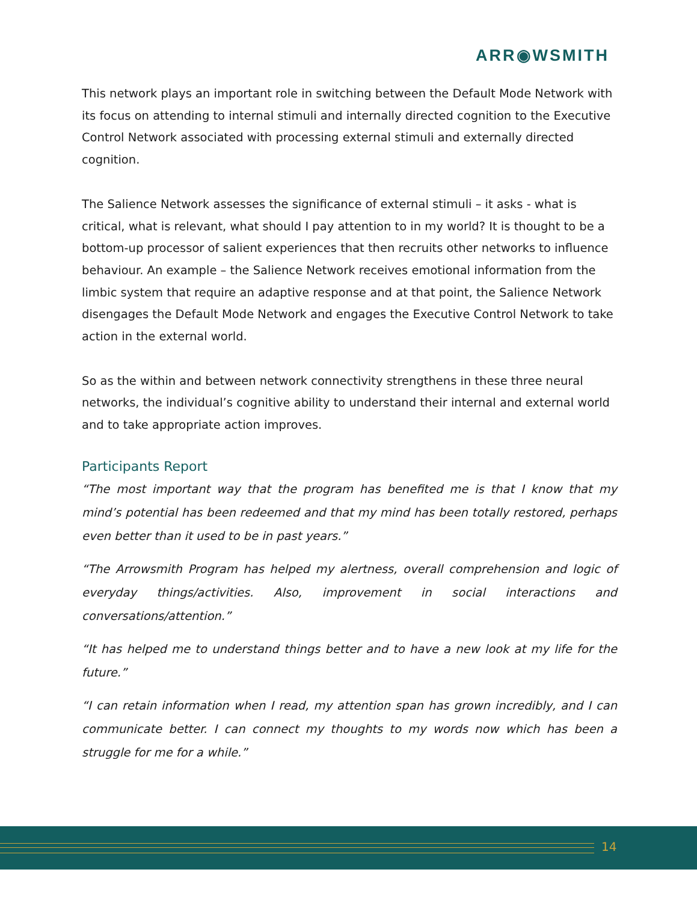ARR◉WSMITH
This network plays an important role in switching between the Default Mode Network with its focus on attending to internal stimuli and internally directed cognition to the Executive Control Network associated with processing external stimuli and externally directed cognition.
The Salience Network assesses the significance of external stimuli – it asks - what is critical, what is relevant, what should I pay attention to in my world? It is thought to be a bottom-up processor of salient experiences that then recruits other networks to influence behaviour. An example – the Salience Network receives emotional information from the limbic system that require an adaptive response and at that point, the Salience Network disengages the Default Mode Network and engages the Executive Control Network to take action in the external world.
So as the within and between network connectivity strengthens in these three neural networks, the individual’s cognitive ability to understand their internal and external world and to take appropriate action improves.
Participants Report
“The most important way that the program has benefited me is that I know that my mind’s potential has been redeemed and that my mind has been totally restored, perhaps even better than it used to be in past years.”
“The Arrowsmith Program has helped my alertness, overall comprehension and logic of everyday things/activities. Also, improvement in social interactions and conversations/attention.”
“It has helped me to understand things better and to have a new look at my life for the future.”
“I can retain information when I read, my attention span has grown incredibly, and I can communicate better. I can connect my thoughts to my words now which has been a struggle for me for a while.”
14